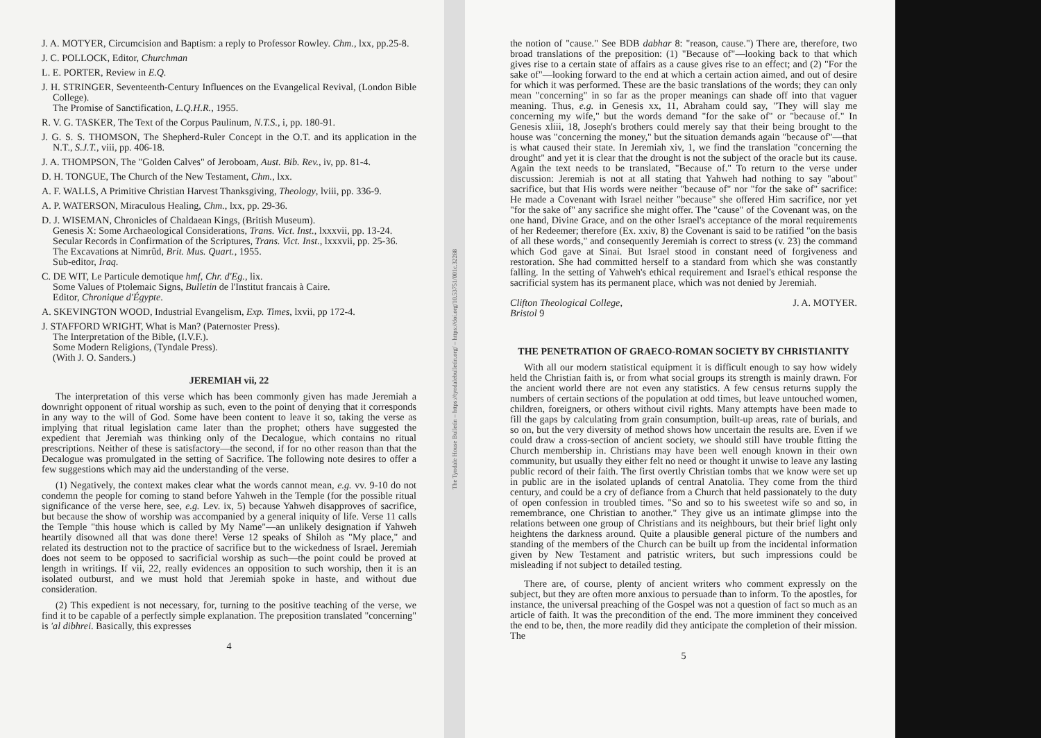J. A. MOTYER, Circumcision and Baptism: a reply to Professor Rowley. Chm., lxx, pp.25-8.
J. C. POLLOCK, Editor, Churchman
L. E. PORTER, Review in E.Q.
J. H. STRINGER, Seventeenth-Century Influences on the Evangelical Revival, (London Bible College).
The Promise of Sanctification, L.Q.H.R., 1955.
R. V. G. TASKER, The Text of the Corpus Paulinum, N.T.S., i, pp. 180-91.
J. G. S. S. THOMSON, The Shepherd-Ruler Concept in the O.T. and its application in the N.T., S.J.T., viii, pp. 406-18.
J. A. THOMPSON, The "Golden Calves" of Jeroboam, Aust. Bib. Rev., iv, pp. 81-4.
D. H. TONGUE, The Church of the New Testament, Chm., lxx.
A. F. WALLS, A Primitive Christian Harvest Thanksgiving, Theology, lviii, pp. 336-9.
A. P. WATERSON, Miraculous Healing, Chm., lxx, pp. 29-36.
D. J. WISEMAN, Chronicles of Chaldaean Kings, (British Museum).
Genesis X: Some Archaeological Considerations, Trans. Vict. Inst., lxxxvii, pp. 13-24.
Secular Records in Confirmation of the Scriptures, Trans. Vict. Inst., lxxxvii, pp. 25-36.
The Excavations at Nimrûd, Brit. Mus. Quart., 1955.
Sub-editor, Iraq.
C. DE WIT, Le Particule demotique hmf, Chr. d'Eg., lix.
Some Values of Ptolemaic Signs, Bulletin de l'Institut francais à Caire.
Editor, Chronique d'Égypte.
A. SKEVINGTON WOOD, Industrial Evangelism, Exp. Times, lxvii, pp 172-4.
J. STAFFORD WRIGHT, What is Man? (Paternoster Press).
The Interpretation of the Bible, (I.V.F.).
Some Modern Religions, (Tyndale Press).
(With J. O. Sanders.)
JEREMIAH vii, 22
The interpretation of this verse which has been commonly given has made Jeremiah a downright opponent of ritual worship as such, even to the point of denying that it corresponds in any way to the will of God. Some have been content to leave it so, taking the verse as implying that ritual legislation came later than the prophet; others have suggested the expedient that Jeremiah was thinking only of the Decalogue, which contains no ritual prescriptions. Neither of these is satisfactory—the second, if for no other reason than that the Decalogue was promulgated in the setting of Sacrifice. The following note desires to offer a few suggestions which may aid the understanding of the verse.
(1) Negatively, the context makes clear what the words cannot mean, e.g. vv. 9-10 do not condemn the people for coming to stand before Yahweh in the Temple (for the possible ritual significance of the verse here, see, e.g. Lev. ix, 5) because Yahweh disapproves of sacrifice, but because the show of worship was accompanied by a general iniquity of life. Verse 11 calls the Temple "this house which is called by My Name"—an unlikely designation if Yahweh heartily disowned all that was done there! Verse 12 speaks of Shiloh as "My place," and related its destruction not to the practice of sacrifice but to the wickedness of Israel. Jeremiah does not seem to be opposed to sacrificial worship as such—the point could be proved at length in writings. If vii, 22, really evidences an opposition to such worship, then it is an isolated outburst, and we must hold that Jeremiah spoke in haste, and without due consideration.
(2) This expedient is not necessary, for, turning to the positive teaching of the verse, we find it to be capable of a perfectly simple explanation. The preposition translated "concerning" is 'al dibhrei. Basically, this expresses
4
The Tyndale House Bulletin – https://tyndalebulletin.org/ – https://doi.org/10.53751/001c.32288
the notion of "cause." See BDB dabhar 8: "reason, cause.") There are, therefore, two broad translations of the preposition: (1) "Because of"—looking back to that which gives rise to a certain state of affairs as a cause gives rise to an effect; and (2) "For the sake of"—looking forward to the end at which a certain action aimed, and out of desire for which it was performed. These are the basic translations of the words; they can only mean "concerning" in so far as the proper meanings can shade off into that vaguer meaning. Thus, e.g. in Genesis xx, 11, Abraham could say, "They will slay me concerning my wife," but the words demand "for the sake of" or "because of." In Genesis xliii, 18, Joseph's brothers could merely say that their being brought to the house was "concerning the money," but the situation demands again "because of"—that is what caused their state. In Jeremiah xiv, 1, we find the translation "concerning the drought" and yet it is clear that the drought is not the subject of the oracle but its cause. Again the text needs to be translated, "Because of." To return to the verse under discussion: Jeremiah is not at all stating that Yahweh had nothing to say "about" sacrifice, but that His words were neither "because of" nor "for the sake of" sacrifice: He made a Covenant with Israel neither "because" she offered Him sacrifice, nor yet "for the sake of" any sacrifice she might offer. The "cause" of the Covenant was, on the one hand, Divine Grace, and on the other Israel's acceptance of the moral requirements of her Redeemer; therefore (Ex. xxiv, 8) the Covenant is said to be ratified "on the basis of all these words," and consequently Jeremiah is correct to stress (v. 23) the command which God gave at Sinai. But Israel stood in constant need of forgiveness and restoration. She had committed herself to a standard from which she was constantly falling. In the setting of Yahweh's ethical requirement and Israel's ethical response the sacrificial system has its permanent place, which was not denied by Jeremiah.
Clifton Theological College,
Bristol 9 J. A. MOTYER.
THE PENETRATION OF GRAECO-ROMAN SOCIETY BY CHRISTIANITY
With all our modern statistical equipment it is difficult enough to say how widely held the Christian faith is, or from what social groups its strength is mainly drawn. For the ancient world there are not even any statistics. A few census returns supply the numbers of certain sections of the population at odd times, but leave untouched women, children, foreigners, or others without civil rights. Many attempts have been made to fill the gaps by calculating from grain consumption, built-up areas, rate of burials, and so on, but the very diversity of method shows how uncertain the results are. Even if we could draw a cross-section of ancient society, we should still have trouble fitting the Church membership in. Christians may have been well enough known in their own community, but usually they either felt no need or thought it unwise to leave any lasting public record of their faith. The first overtly Christian tombs that we know were set up in public are in the isolated uplands of central Anatolia. They come from the third century, and could be a cry of defiance from a Church that held passionately to the duty of open confession in troubled times. "So and so to his sweetest wife so and so, in remembrance, one Christian to another." They give us an intimate glimpse into the relations between one group of Christians and its neighbours, but their brief light only heightens the darkness around. Quite a plausible general picture of the numbers and standing of the members of the Church can be built up from the incidental information given by New Testament and patristic writers, but such impressions could be misleading if not subject to detailed testing.
There are, of course, plenty of ancient writers who comment expressly on the subject, but they are often more anxious to persuade than to inform. To the apostles, for instance, the universal preaching of the Gospel was not a question of fact so much as an article of faith. It was the precondition of the end. The more imminent they conceived the end to be, then, the more readily did they anticipate the completion of their mission. The
5